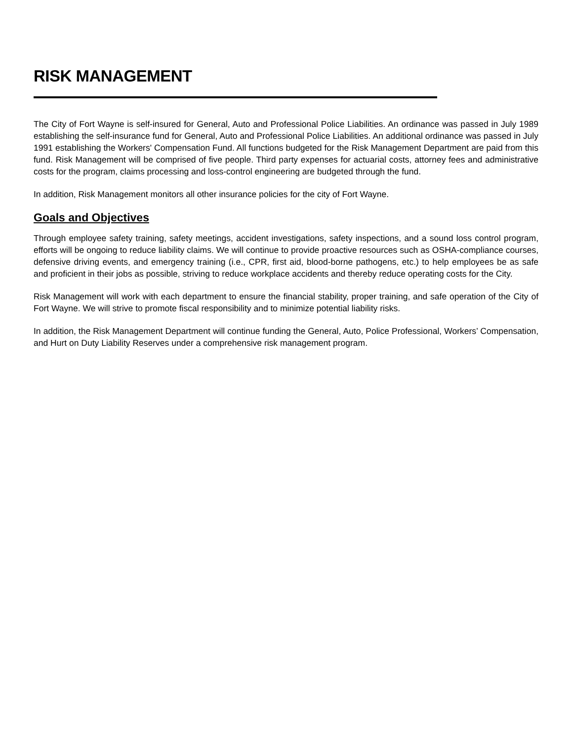RISK MANAGEMENT
The City of Fort Wayne is self-insured for General, Auto and Professional Police Liabilities. An ordinance was passed in July 1989 establishing the self-insurance fund for General, Auto and Professional Police Liabilities. An additional ordinance was passed in July 1991 establishing the Workers' Compensation Fund. All functions budgeted for the Risk Management Department are paid from this fund. Risk Management will be comprised of five people. Third party expenses for actuarial costs, attorney fees and administrative costs for the program, claims processing and loss-control engineering are budgeted through the fund.
In addition, Risk Management monitors all other insurance policies for the city of Fort Wayne.
Goals and Objectives
Through employee safety training, safety meetings, accident investigations, safety inspections, and a sound loss control program, efforts will be ongoing to reduce liability claims. We will continue to provide proactive resources such as OSHA-compliance courses, defensive driving events, and emergency training (i.e., CPR, first aid, blood-borne pathogens, etc.) to help employees be as safe and proficient in their jobs as possible, striving to reduce workplace accidents and thereby reduce operating costs for the City.
Risk Management will work with each department to ensure the financial stability, proper training, and safe operation of the City of Fort Wayne. We will strive to promote fiscal responsibility and to minimize potential liability risks.
In addition, the Risk Management Department will continue funding the General, Auto, Police Professional, Workers’ Compensation, and Hurt on Duty Liability Reserves under a comprehensive risk management program.